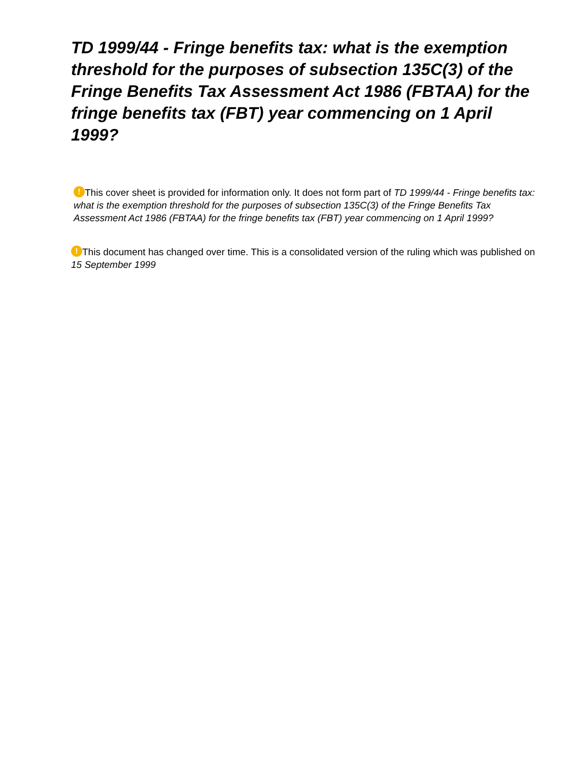TD 1999/44 - Fringe benefits tax: what is the exemption threshold for the purposes of subsection 135C(3) of the Fringe Benefits Tax Assessment Act 1986 (FBTAA) for the fringe benefits tax (FBT) year commencing on 1 April 1999?
! This cover sheet is provided for information only. It does not form part of TD 1999/44 - Fringe benefits tax: what is the exemption threshold for the purposes of subsection 135C(3) of the Fringe Benefits Tax Assessment Act 1986 (FBTAA) for the fringe benefits tax (FBT) year commencing on 1 April 1999?
! This document has changed over time. This is a consolidated version of the ruling which was published on 15 September 1999